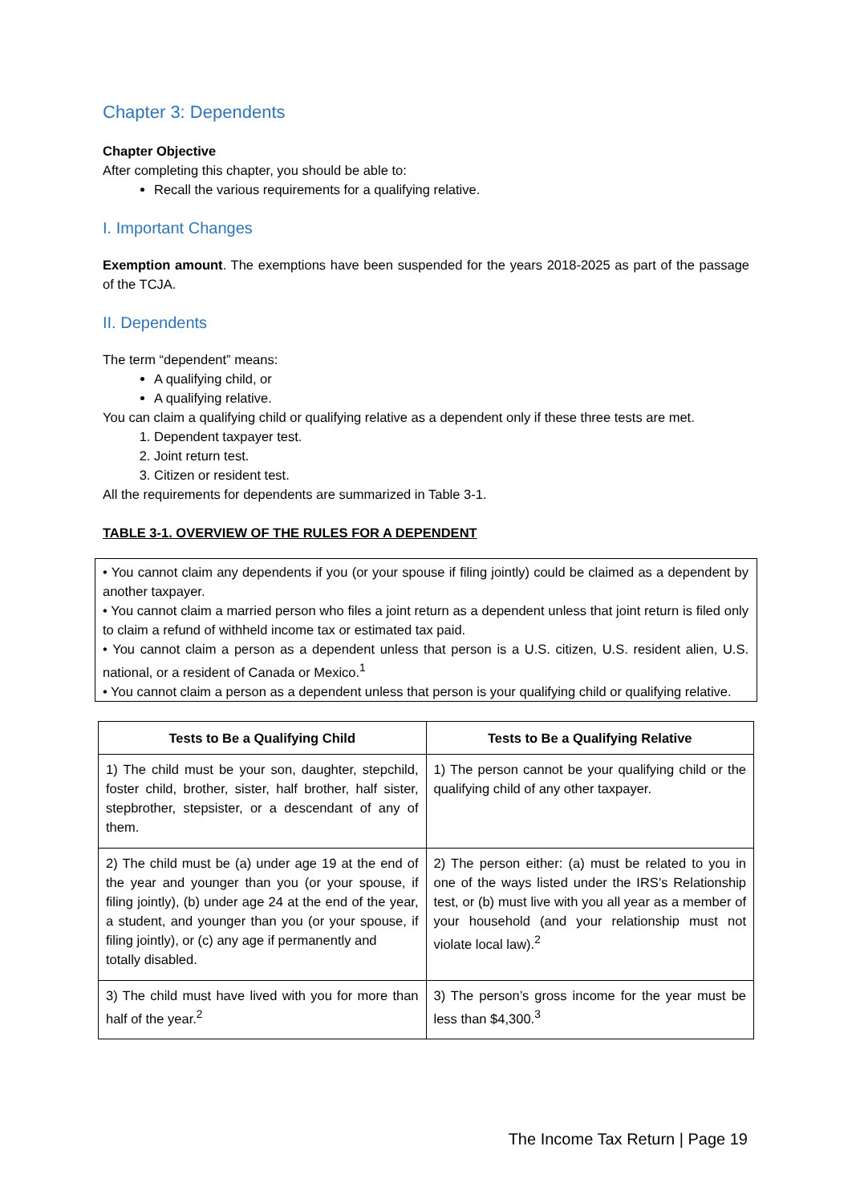Chapter 3: Dependents
Chapter Objective
After completing this chapter, you should be able to:
Recall the various requirements for a qualifying relative.
I. Important Changes
Exemption amount. The exemptions have been suspended for the years 2018-2025 as part of the passage of the TCJA.
II. Dependents
The term “dependent” means:
A qualifying child, or
A qualifying relative.
You can claim a qualifying child or qualifying relative as a dependent only if these three tests are met.
1. Dependent taxpayer test.
2. Joint return test.
3. Citizen or resident test.
All the requirements for dependents are summarized in Table 3-1.
TABLE 3-1. OVERVIEW OF THE RULES FOR A DEPENDENT
• You cannot claim any dependents if you (or your spouse if filing jointly) could be claimed as a dependent by another taxpayer.
• You cannot claim a married person who files a joint return as a dependent unless that joint return is filed only to claim a refund of withheld income tax or estimated tax paid.
• You cannot claim a person as a dependent unless that person is a U.S. citizen, U.S. resident alien, U.S. national, or a resident of Canada or Mexico.<sup>1</sup>
• You cannot claim a person as a dependent unless that person is your qualifying child or qualifying relative.
| Tests to Be a Qualifying Child | Tests to Be a Qualifying Relative |
| --- | --- |
| 1) The child must be your son, daughter, stepchild, foster child, brother, sister, half brother, half sister, stepbrother, stepsister, or a descendant of any of them. | 1) The person cannot be your qualifying child or the qualifying child of any other taxpayer. |
| 2) The child must be (a) under age 19 at the end of the year and younger than you (or your spouse, if filing jointly), (b) under age 24 at the end of the year, a student, and younger than you (or your spouse, if filing jointly), or (c) any age if permanently and totally disabled. | 2) The person either: (a) must be related to you in one of the ways listed under the IRS’s Relationship test, or (b) must live with you all year as a member of your household (and your relationship must not violate local law).<sup>2</sup> |
| 3) The child must have lived with you for more than half of the year.<sup>2</sup> | 3) The person’s gross income for the year must be less than $4,300.<sup>3</sup> |
The Income Tax Return | Page 19